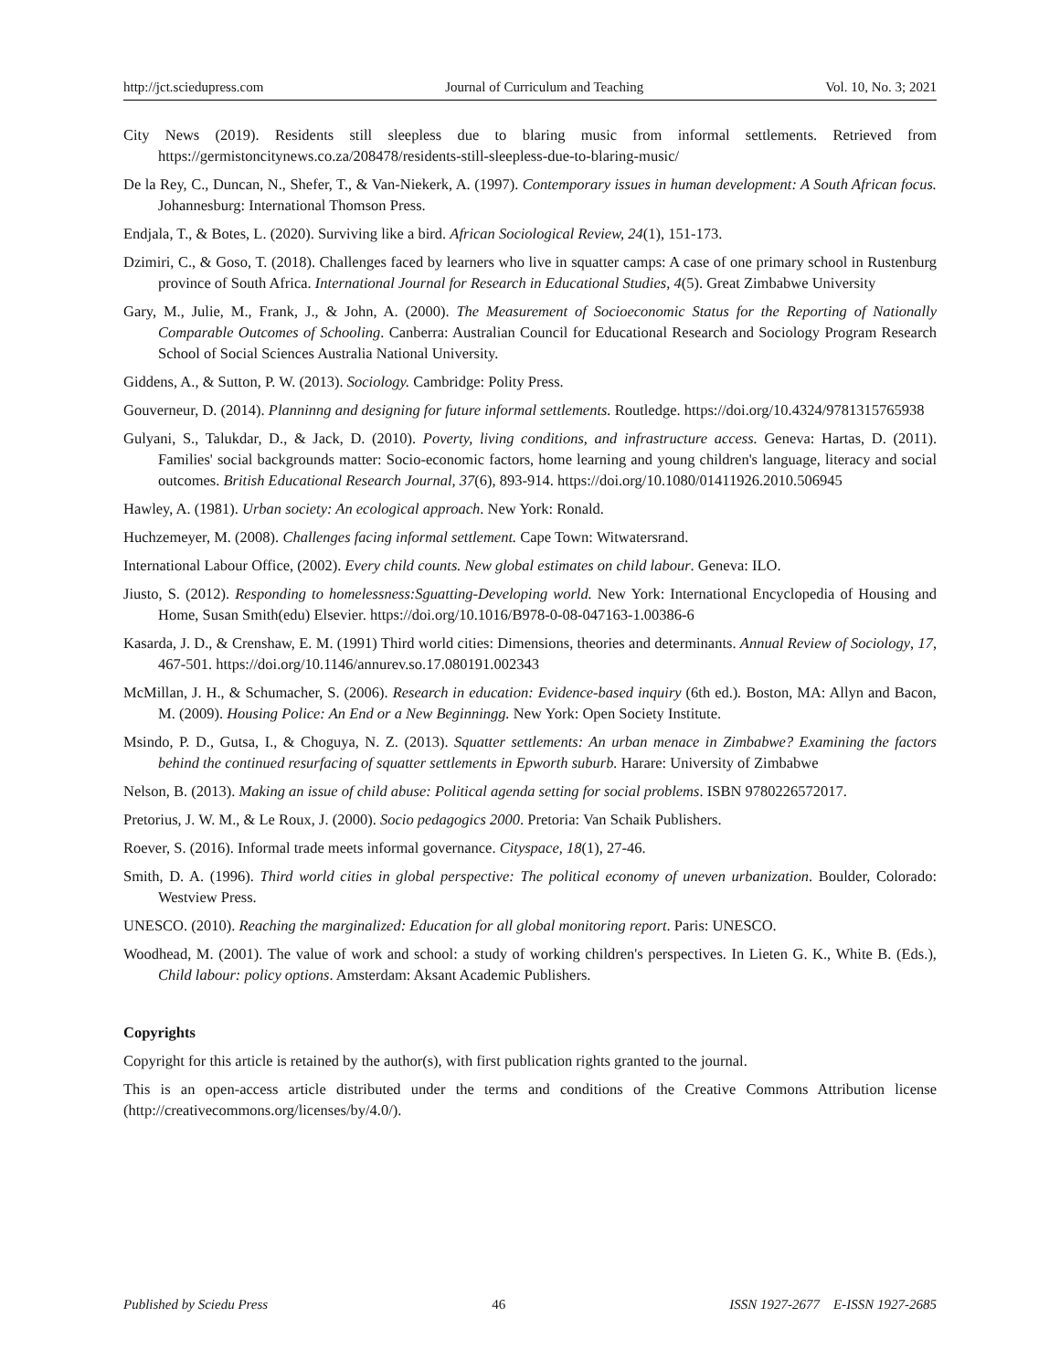http://jct.sciedupress.com Journal of Curriculum and Teaching Vol. 10, No. 3; 2021
City News (2019). Residents still sleepless due to blaring music from informal settlements. Retrieved from https://germistoncitynews.co.za/208478/residents-still-sleepless-due-to-blaring-music/
De la Rey, C., Duncan, N., Shefer, T., & Van-Niekerk, A. (1997). Contemporary issues in human development: A South African focus. Johannesburg: International Thomson Press.
Endjala, T., & Botes, L. (2020). Surviving like a bird. African Sociological Review, 24(1), 151-173.
Dzimiri, C., & Goso, T. (2018). Challenges faced by learners who live in squatter camps: A case of one primary school in Rustenburg province of South Africa. International Journal for Research in Educational Studies, 4(5). Great Zimbabwe University
Gary, M., Julie, M., Frank, J., & John, A. (2000). The Measurement of Socioeconomic Status for the Reporting of Nationally Comparable Outcomes of Schooling. Canberra: Australian Council for Educational Research and Sociology Program Research School of Social Sciences Australia National University.
Giddens, A., & Sutton, P. W. (2013). Sociology. Cambridge: Polity Press.
Gouverneur, D. (2014). Planninng and designing for future informal settlements. Routledge. https://doi.org/10.4324/9781315765938
Gulyani, S., Talukdar, D., & Jack, D. (2010). Poverty, living conditions, and infrastructure access. Geneva: Hartas, D. (2011). Families' social backgrounds matter: Socio-economic factors, home learning and young children's language, literacy and social outcomes. British Educational Research Journal, 37(6), 893-914. https://doi.org/10.1080/01411926.2010.506945
Hawley, A. (1981). Urban society: An ecological approach. New York: Ronald.
Huchzemeyer, M. (2008). Challenges facing informal settlement. Cape Town: Witwatersrand.
International Labour Office, (2002). Every child counts. New global estimates on child labour. Geneva: ILO.
Jiusto, S. (2012). Responding to homelessness:Sguatting-Developing world. New York: International Encyclopedia of Housing and Home, Susan Smith(edu) Elsevier. https://doi.org/10.1016/B978-0-08-047163-1.00386-6
Kasarda, J. D., & Crenshaw, E. M. (1991) Third world cities: Dimensions, theories and determinants. Annual Review of Sociology, 17, 467-501. https://doi.org/10.1146/annurev.so.17.080191.002343
McMillan, J. H., & Schumacher, S. (2006). Research in education: Evidence-based inquiry (6th ed.). Boston, MA: Allyn and Bacon, M. (2009). Housing Police: An End or a New Beginningg. New York: Open Society Institute.
Msindo, P. D., Gutsa, I., & Choguya, N. Z. (2013). Squatter settlements: An urban menace in Zimbabwe? Examining the factors behind the continued resurfacing of squatter settlements in Epworth suburb. Harare: University of Zimbabwe
Nelson, B. (2013). Making an issue of child abuse: Political agenda setting for social problems. ISBN 9780226572017.
Pretorius, J. W. M., & Le Roux, J. (2000). Socio pedagogics 2000. Pretoria: Van Schaik Publishers.
Roever, S. (2016). Informal trade meets informal governance. Cityspace, 18(1), 27-46.
Smith, D. A. (1996). Third world cities in global perspective: The political economy of uneven urbanization. Boulder, Colorado: Westview Press.
UNESCO. (2010). Reaching the marginalized: Education for all global monitoring report. Paris: UNESCO.
Woodhead, M. (2001). The value of work and school: a study of working children's perspectives. In Lieten G. K., White B. (Eds.), Child labour: policy options. Amsterdam: Aksant Academic Publishers.
Copyrights
Copyright for this article is retained by the author(s), with first publication rights granted to the journal.
This is an open-access article distributed under the terms and conditions of the Creative Commons Attribution license (http://creativecommons.org/licenses/by/4.0/).
Published by Sciedu Press 46 ISSN 1927-2677 E-ISSN 1927-2685